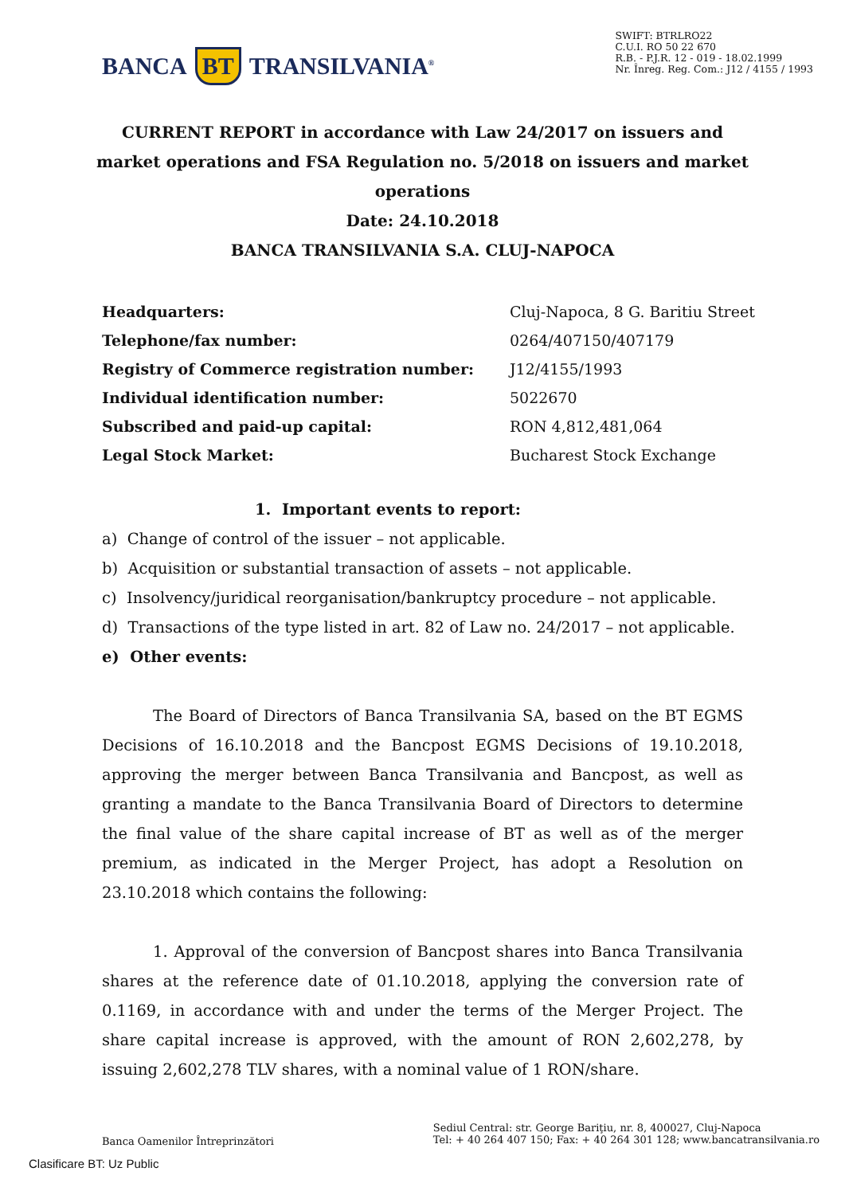BANCA BT TRANSILVANIA<sup>®</sup>
SWIFT: BTRLRO22
C.U.I. RO 50 22 670
R.B. - P.J.R. 12 - 019 - 18.02.1999
Nr. Înreg. Reg. Com.: J12 / 4155 / 1993
CURRENT REPORT in accordance with Law 24/2017 on issuers and market operations and FSA Regulation no. 5/2018 on issuers and market operations
Date: 24.10.2018
BANCA TRANSILVANIA S.A. CLUJ-NAPOCA
| Headquarters: | Cluj-Napoca, 8 G. Baritiu Street |
| Telephone/fax number: | 0264/407150/407179 |
| Registry of Commerce registration number: | J12/4155/1993 |
| Individual identification number: | 5022670 |
| Subscribed and paid-up capital: | RON 4,812,481,064 |
| Legal Stock Market: | Bucharest Stock Exchange |
1. Important events to report:
a) Change of control of the issuer – not applicable.
b) Acquisition or substantial transaction of assets – not applicable.
c) Insolvency/juridical reorganisation/bankruptcy procedure – not applicable.
d) Transactions of the type listed in art. 82 of Law no. 24/2017 – not applicable.
e) Other events:
The Board of Directors of Banca Transilvania SA, based on the BT EGMS Decisions of 16.10.2018 and the Bancpost EGMS Decisions of 19.10.2018, approving the merger between Banca Transilvania and Bancpost, as well as granting a mandate to the Banca Transilvania Board of Directors to determine the final value of the share capital increase of BT as well as of the merger premium, as indicated in the Merger Project, has adopt a Resolution on 23.10.2018 which contains the following:
1. Approval of the conversion of Bancpost shares into Banca Transilvania shares at the reference date of 01.10.2018, applying the conversion rate of 0.1169, in accordance with and under the terms of the Merger Project. The share capital increase is approved, with the amount of RON 2,602,278, by issuing 2,602,278 TLV shares, with a nominal value of 1 RON/share.
Banca Oamenilor Întreprinzători
Sediul Central: str. George Bariţiu, nr. 8, 400027, Cluj-Napoca
Tel: + 40 264 407 150; Fax: + 40 264 301 128; www.bancatransilvania.ro
Clasificare BT: Uz Public